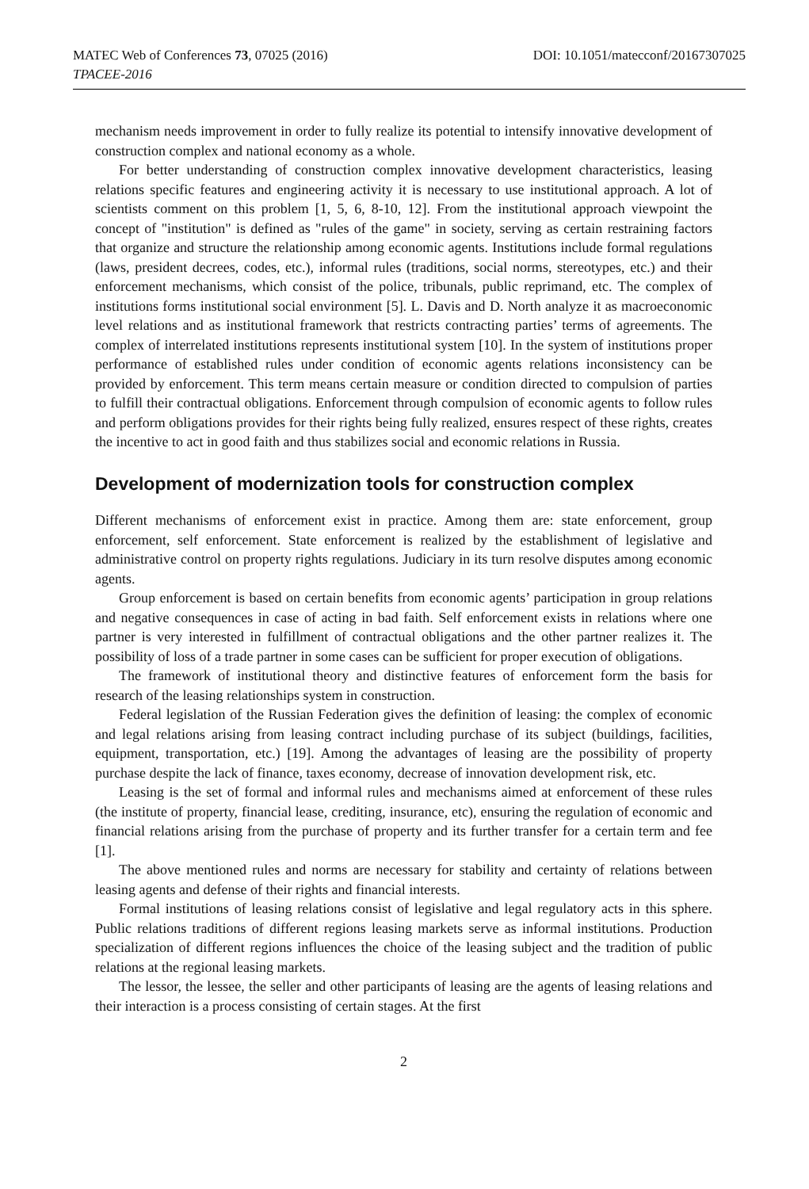MATEC Web of Conferences 73, 07025 (2016)
TPACEE-2016
DOI: 10.1051/matecconf/20167307025
mechanism needs improvement in order to fully realize its potential to intensify innovative development of construction complex and national economy as a whole.
For better understanding of construction complex innovative development characteristics, leasing relations specific features and engineering activity it is necessary to use institutional approach. A lot of scientists comment on this problem [1, 5, 6, 8-10, 12]. From the institutional approach viewpoint the concept of "institution" is defined as "rules of the game" in society, serving as certain restraining factors that organize and structure the relationship among economic agents. Institutions include formal regulations (laws, president decrees, codes, etc.), informal rules (traditions, social norms, stereotypes, etc.) and their enforcement mechanisms, which consist of the police, tribunals, public reprimand, etc. The complex of institutions forms institutional social environment [5]. L. Davis and D. North analyze it as macroeconomic level relations and as institutional framework that restricts contracting parties’ terms of agreements. The complex of interrelated institutions represents institutional system [10]. In the system of institutions proper performance of established rules under condition of economic agents relations inconsistency can be provided by enforcement. This term means certain measure or condition directed to compulsion of parties to fulfill their contractual obligations. Enforcement through compulsion of economic agents to follow rules and perform obligations provides for their rights being fully realized, ensures respect of these rights, creates the incentive to act in good faith and thus stabilizes social and economic relations in Russia.
Development of modernization tools for construction complex
Different mechanisms of enforcement exist in practice. Among them are: state enforcement, group enforcement, self enforcement. State enforcement is realized by the establishment of legislative and administrative control on property rights regulations. Judiciary in its turn resolve disputes among economic agents.
Group enforcement is based on certain benefits from economic agents’ participation in group relations and negative consequences in case of acting in bad faith. Self enforcement exists in relations where one partner is very interested in fulfillment of contractual obligations and the other partner realizes it. The possibility of loss of a trade partner in some cases can be sufficient for proper execution of obligations.
The framework of institutional theory and distinctive features of enforcement form the basis for research of the leasing relationships system in construction.
Federal legislation of the Russian Federation gives the definition of leasing: the complex of economic and legal relations arising from leasing contract including purchase of its subject (buildings, facilities, equipment, transportation, etc.) [19]. Among the advantages of leasing are the possibility of property purchase despite the lack of finance, taxes economy, decrease of innovation development risk, etc.
Leasing is the set of formal and informal rules and mechanisms aimed at enforcement of these rules (the institute of property, financial lease, crediting, insurance, etc), ensuring the regulation of economic and financial relations arising from the purchase of property and its further transfer for a certain term and fee [1].
The above mentioned rules and norms are necessary for stability and certainty of relations between leasing agents and defense of their rights and financial interests.
Formal institutions of leasing relations consist of legislative and legal regulatory acts in this sphere. Public relations traditions of different regions leasing markets serve as informal institutions. Production specialization of different regions influences the choice of the leasing subject and the tradition of public relations at the regional leasing markets.
The lessor, the lessee, the seller and other participants of leasing are the agents of leasing relations and their interaction is a process consisting of certain stages. At the first
2